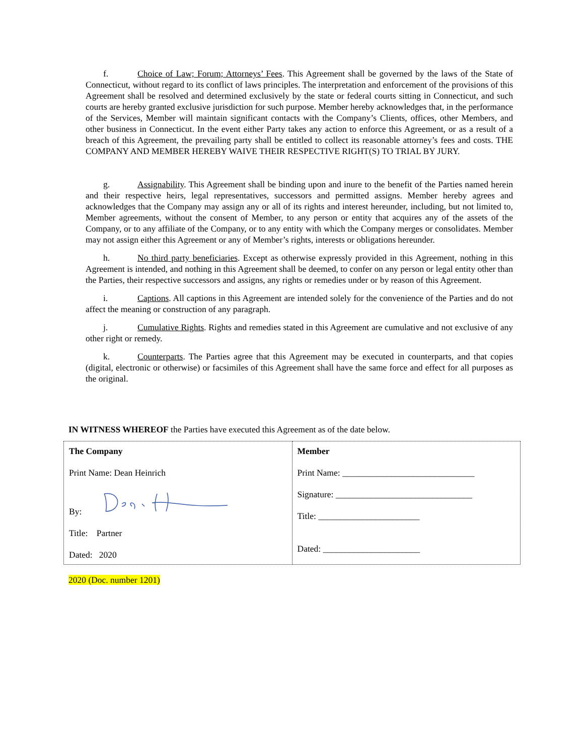f. Choice of Law; Forum; Attorneys’ Fees. This Agreement shall be governed by the laws of the State of Connecticut, without regard to its conflict of laws principles. The interpretation and enforcement of the provisions of this Agreement shall be resolved and determined exclusively by the state or federal courts sitting in Connecticut, and such courts are hereby granted exclusive jurisdiction for such purpose. Member hereby acknowledges that, in the performance of the Services, Member will maintain significant contacts with the Company’s Clients, offices, other Members, and other business in Connecticut. In the event either Party takes any action to enforce this Agreement, or as a result of a breach of this Agreement, the prevailing party shall be entitled to collect its reasonable attorney’s fees and costs. THE COMPANY AND MEMBER HEREBY WAIVE THEIR RESPECTIVE RIGHT(S) TO TRIAL BY JURY.
g. Assignability. This Agreement shall be binding upon and inure to the benefit of the Parties named herein and their respective heirs, legal representatives, successors and permitted assigns. Member hereby agrees and acknowledges that the Company may assign any or all of its rights and interest hereunder, including, but not limited to, Member agreements, without the consent of Member, to any person or entity that acquires any of the assets of the Company, or to any affiliate of the Company, or to any entity with which the Company merges or consolidates. Member may not assign either this Agreement or any of Member’s rights, interests or obligations hereunder.
h. No third party beneficiaries. Except as otherwise expressly provided in this Agreement, nothing in this Agreement is intended, and nothing in this Agreement shall be deemed, to confer on any person or legal entity other than the Parties, their respective successors and assigns, any rights or remedies under or by reason of this Agreement.
i. Captions. All captions in this Agreement are intended solely for the convenience of the Parties and do not affect the meaning or construction of any paragraph.
j. Cumulative Rights. Rights and remedies stated in this Agreement are cumulative and not exclusive of any other right or remedy.
k. Counterparts. The Parties agree that this Agreement may be executed in counterparts, and that copies (digital, electronic or otherwise) or facsimiles of this Agreement shall have the same force and effect for all purposes as the original.
IN WITNESS WHEREOF the Parties have executed this Agreement as of the date below.
| The Company Print Name: Dean Heinrich By: Title: Partner Dated: 2020 | Member Print Name: ______________________________ Signature: _______________________________ Title: _______________________ Dated: ______________________ |
2020 (Doc. number 1201)